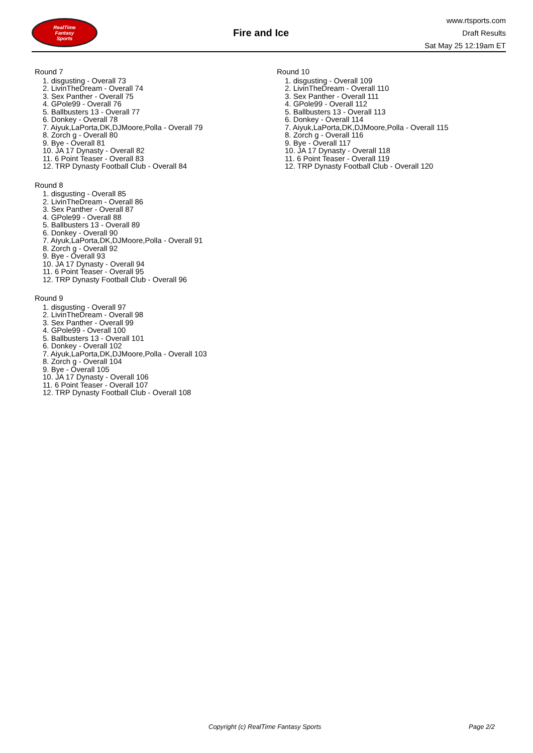RealTime
Fantasy
Sports
Fire and Ice
www.rtsports.com
Draft Results
Sat May 25 12:19am ET
Round 7
1. disgusting - Overall 73
2. LivinTheDream - Overall 74
3. Sex Panther - Overall 75
4. GPole99 - Overall 76
5. Ballbusters 13 - Overall 77
6. Donkey - Overall 78
7. Aiyuk,LaPorta,DK,DJMoore,Polla - Overall 79
8. Zorch g - Overall 80
9. Bye - Overall 81
10. JA 17 Dynasty - Overall 82
11. 6 Point Teaser - Overall 83
12. TRP Dynasty Football Club - Overall 84
Round 8
1. disgusting - Overall 85
2. LivinTheDream - Overall 86
3. Sex Panther - Overall 87
4. GPole99 - Overall 88
5. Ballbusters 13 - Overall 89
6. Donkey - Overall 90
7. Aiyuk,LaPorta,DK,DJMoore,Polla - Overall 91
8. Zorch g - Overall 92
9. Bye - Overall 93
10. JA 17 Dynasty - Overall 94
11. 6 Point Teaser - Overall 95
12. TRP Dynasty Football Club - Overall 96
Round 9
1. disgusting - Overall 97
2. LivinTheDream - Overall 98
3. Sex Panther - Overall 99
4. GPole99 - Overall 100
5. Ballbusters 13 - Overall 101
6. Donkey - Overall 102
7. Aiyuk,LaPorta,DK,DJMoore,Polla - Overall 103
8. Zorch g - Overall 104
9. Bye - Overall 105
10. JA 17 Dynasty - Overall 106
11. 6 Point Teaser - Overall 107
12. TRP Dynasty Football Club - Overall 108
Round 10
1. disgusting - Overall 109
2. LivinTheDream - Overall 110
3. Sex Panther - Overall 111
4. GPole99 - Overall 112
5. Ballbusters 13 - Overall 113
6. Donkey - Overall 114
7. Aiyuk,LaPorta,DK,DJMoore,Polla - Overall 115
8. Zorch g - Overall 116
9. Bye - Overall 117
10. JA 17 Dynasty - Overall 118
11. 6 Point Teaser - Overall 119
12. TRP Dynasty Football Club - Overall 120
Copyright (c) RealTime Fantasy Sports Page 2/2